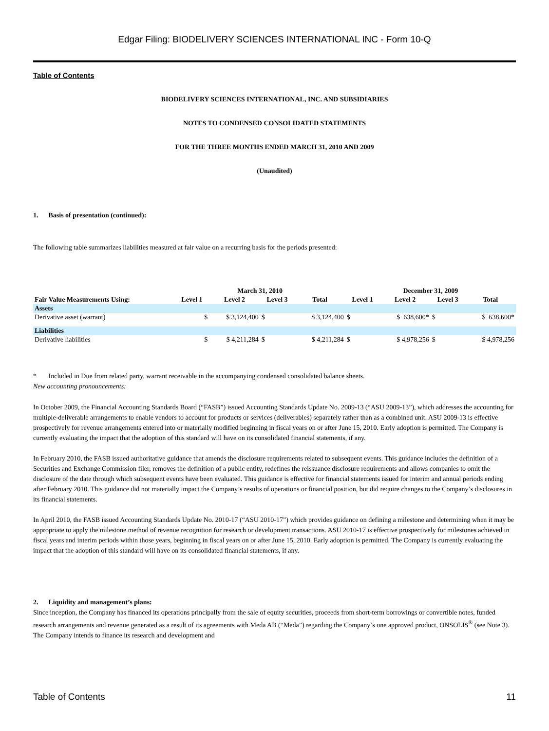Edgar Filing: BIODELIVERY SCIENCES INTERNATIONAL INC - Form 10-Q
Table of Contents
BIODELIVERY SCIENCES INTERNATIONAL, INC. AND SUBSIDIARIES
NOTES TO CONDENSED CONSOLIDATED STATEMENTS
FOR THE THREE MONTHS ENDED MARCH 31, 2010 AND 2009
(Unaudited)
1. Basis of presentation (continued):
The following table summarizes liabilities measured at fair value on a recurring basis for the periods presented:
| | March 31, 2010 | | | | December 31, 2009 | | | |
| --- | --- | --- | --- | --- | --- | --- | --- | --- |
| Fair Value Measurements Using: | Level 1 | Level 2 | Level 3 | Total | Level 1 | Level 2 | Level 3 | Total |
| Assets | | | | | | | | |
| Derivative asset (warrant) | $ | $ 3,124,400 | $ | $ 3,124,400 | $ | $ 638,600* | $ | $ 638,600* |
| Liabilities | | | | | | | | |
| Derivative liabilities | $ | $ 4,211,284 | $ | $ 4,211,284 | $ | $ 4,978,256 | $ | $ 4,978,256 |
* Included in Due from related party, warrant receivable in the accompanying condensed consolidated balance sheets.
New accounting pronouncements:
In October 2009, the Financial Accounting Standards Board (“FASB”) issued Accounting Standards Update No. 2009-13 (“ASU 2009-13”), which addresses the accounting for multiple-deliverable arrangements to enable vendors to account for products or services (deliverables) separately rather than as a combined unit. ASU 2009-13 is effective prospectively for revenue arrangements entered into or materially modified beginning in fiscal years on or after June 15, 2010. Early adoption is permitted. The Company is currently evaluating the impact that the adoption of this standard will have on its consolidated financial statements, if any.
In February 2010, the FASB issued authoritative guidance that amends the disclosure requirements related to subsequent events. This guidance includes the definition of a Securities and Exchange Commission filer, removes the definition of a public entity, redefines the reissuance disclosure requirements and allows companies to omit the disclosure of the date through which subsequent events have been evaluated. This guidance is effective for financial statements issued for interim and annual periods ending after February 2010. This guidance did not materially impact the Company’s results of operations or financial position, but did require changes to the Company’s disclosures in its financial statements.
In April 2010, the FASB issued Accounting Standards Update No. 2010-17 (“ASU 2010-17”) which provides guidance on defining a milestone and determining when it may be appropriate to apply the milestone method of revenue recognition for research or development transactions. ASU 2010-17 is effective prospectively for milestones achieved in fiscal years and interim periods within those years, beginning in fiscal years on or after June 15, 2010. Early adoption is permitted. The Company is currently evaluating the impact that the adoption of this standard will have on its consolidated financial statements, if any.
2. Liquidity and management’s plans:
Since inception, the Company has financed its operations principally from the sale of equity securities, proceeds from short-term borrowings or convertible notes, funded research arrangements and revenue generated as a result of its agreements with Meda AB (“Meda”) regarding the Company’s one approved product, ONSOLIS<sup>®</sup> (see Note 3). The Company intends to finance its research and development and
Table of Contents 11